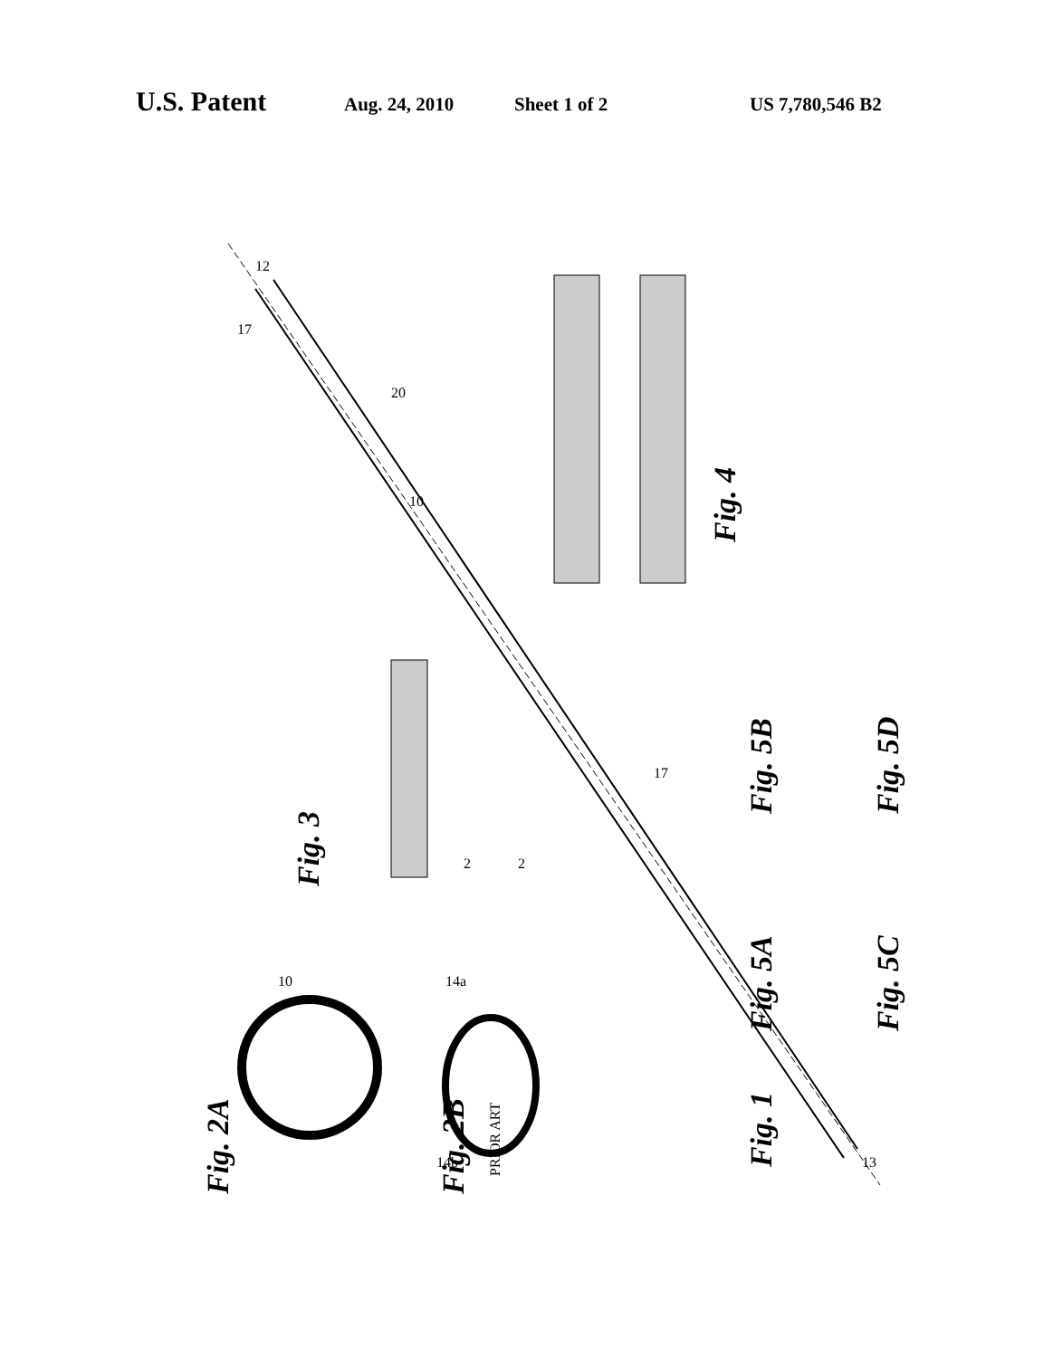U.S. Patent Aug. 24, 2010 Sheet 1 of 2 US 7,780,546 B2
12
17
20
10
2
2
17
10
14a
14b
13
Fig. 3
Fig. 4
Fig. 5B
Fig. 5D
Fig. 5A
Fig. 5C
Fig. 2A
Fig. 2B
Fig. 1
PRIOR ART